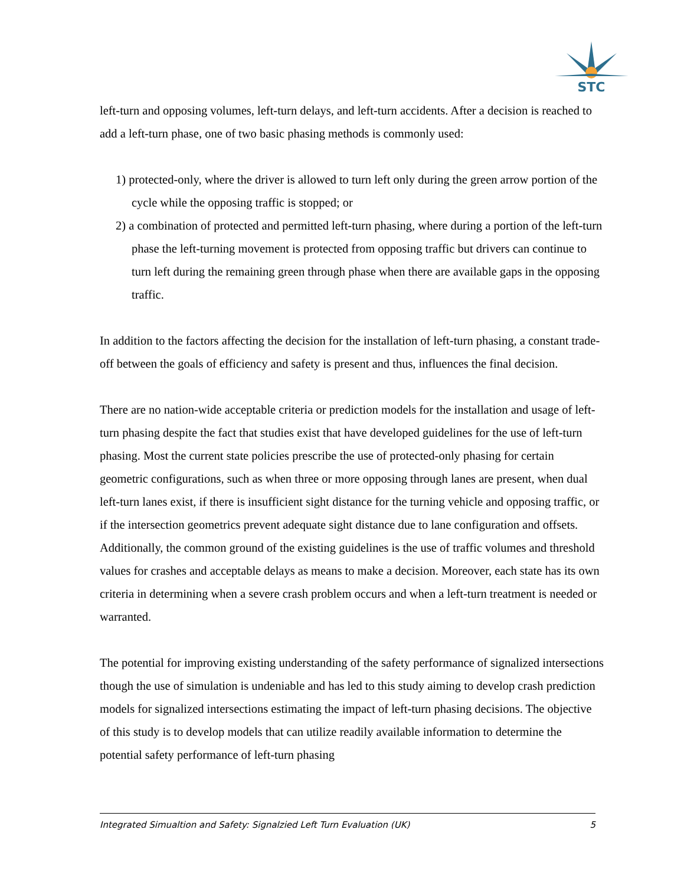STC
left-turn and opposing volumes, left-turn delays, and left-turn accidents. After a decision is reached to add a left-turn phase, one of two basic phasing methods is commonly used:
1) protected-only, where the driver is allowed to turn left only during the green arrow portion of the cycle while the opposing traffic is stopped; or
2) a combination of protected and permitted left-turn phasing, where during a portion of the left-turn phase the left-turning movement is protected from opposing traffic but drivers can continue to turn left during the remaining green through phase when there are available gaps in the opposing traffic.
In addition to the factors affecting the decision for the installation of left-turn phasing, a constant trade-off between the goals of efficiency and safety is present and thus, influences the final decision.
There are no nation-wide acceptable criteria or prediction models for the installation and usage of left-turn phasing despite the fact that studies exist that have developed guidelines for the use of left-turn phasing. Most the current state policies prescribe the use of protected-only phasing for certain geometric configurations, such as when three or more opposing through lanes are present, when dual left-turn lanes exist, if there is insufficient sight distance for the turning vehicle and opposing traffic, or if the intersection geometrics prevent adequate sight distance due to lane configuration and offsets. Additionally, the common ground of the existing guidelines is the use of traffic volumes and threshold values for crashes and acceptable delays as means to make a decision. Moreover, each state has its own criteria in determining when a severe crash problem occurs and when a left-turn treatment is needed or warranted.
The potential for improving existing understanding of the safety performance of signalized intersections though the use of simulation is undeniable and has led to this study aiming to develop crash prediction models for signalized intersections estimating the impact of left-turn phasing decisions. The objective of this study is to develop models that can utilize readily available information to determine the potential safety performance of left-turn phasing
Integrated Simualtion and Safety: Signalzied Left Turn Evaluation (UK) 5